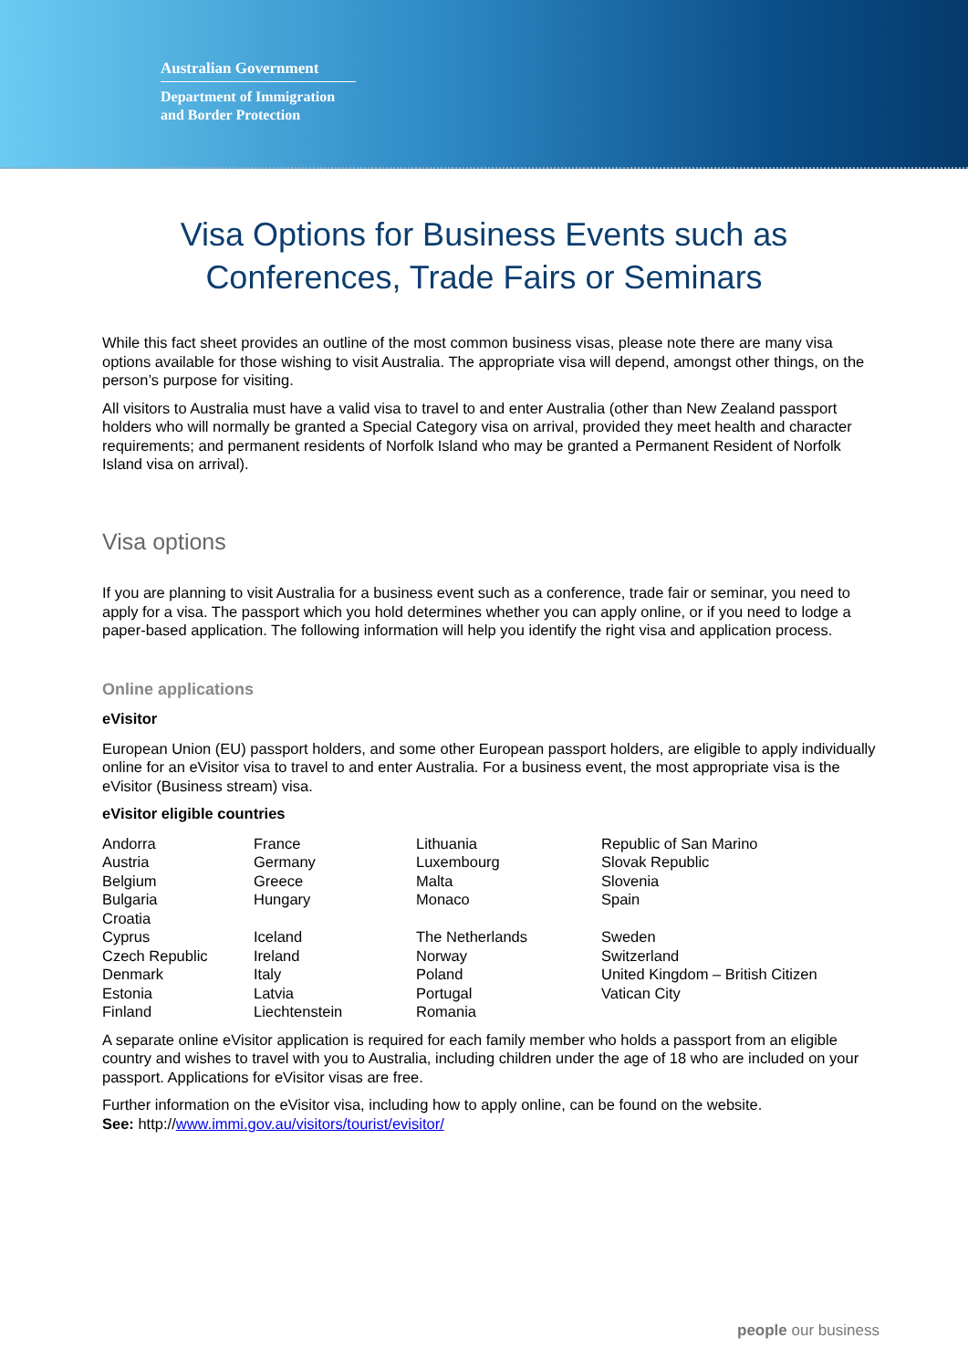Australian Government
Department of Immigration
and Border Protection
Visa Options for Business Events such as
Conferences, Trade Fairs or Seminars
While this fact sheet provides an outline of the most common business visas, please note there are many visa options available for those wishing to visit Australia. The appropriate visa will depend, amongst other things, on the person’s purpose for visiting.
All visitors to Australia must have a valid visa to travel to and enter Australia (other than New Zealand passport holders who will normally be granted a Special Category visa on arrival, provided they meet health and character requirements; and permanent residents of Norfolk Island who may be granted a Permanent Resident of Norfolk Island visa on arrival).
Visa options
If you are planning to visit Australia for a business event such as a conference, trade fair or seminar, you need to apply for a visa. The passport which you hold determines whether you can apply online, or if you need to lodge a paper-based application. The following information will help you identify the right visa and application process.
Online applications
eVisitor
European Union (EU) passport holders, and some other European passport holders, are eligible to apply individually online for an eVisitor visa to travel to and enter Australia. For a business event, the most appropriate visa is the eVisitor (Business stream) visa.
eVisitor eligible countries
| Andorra | France | Lithuania | Republic of San Marino |
| Austria | Germany | Luxembourg | Slovak Republic |
| Belgium | Greece | Malta | Slovenia |
| Bulgaria | Hungary | Monaco | Spain |
| Croatia | | | |
| Cyprus | Iceland | The Netherlands | Sweden |
| Czech Republic | Ireland | Norway | Switzerland |
| Denmark | Italy | Poland | United Kingdom – British Citizen |
| Estonia | Latvia | Portugal | Vatican City |
| Finland | Liechtenstein | Romania | |
A separate online eVisitor application is required for each family member who holds a passport from an eligible country and wishes to travel with you to Australia, including children under the age of 18 who are included on your passport. Applications for eVisitor visas are free.
Further information on the eVisitor visa, including how to apply online, can be found on the website.
See: http://www.immi.gov.au/visitors/tourist/evisitor/
people our business